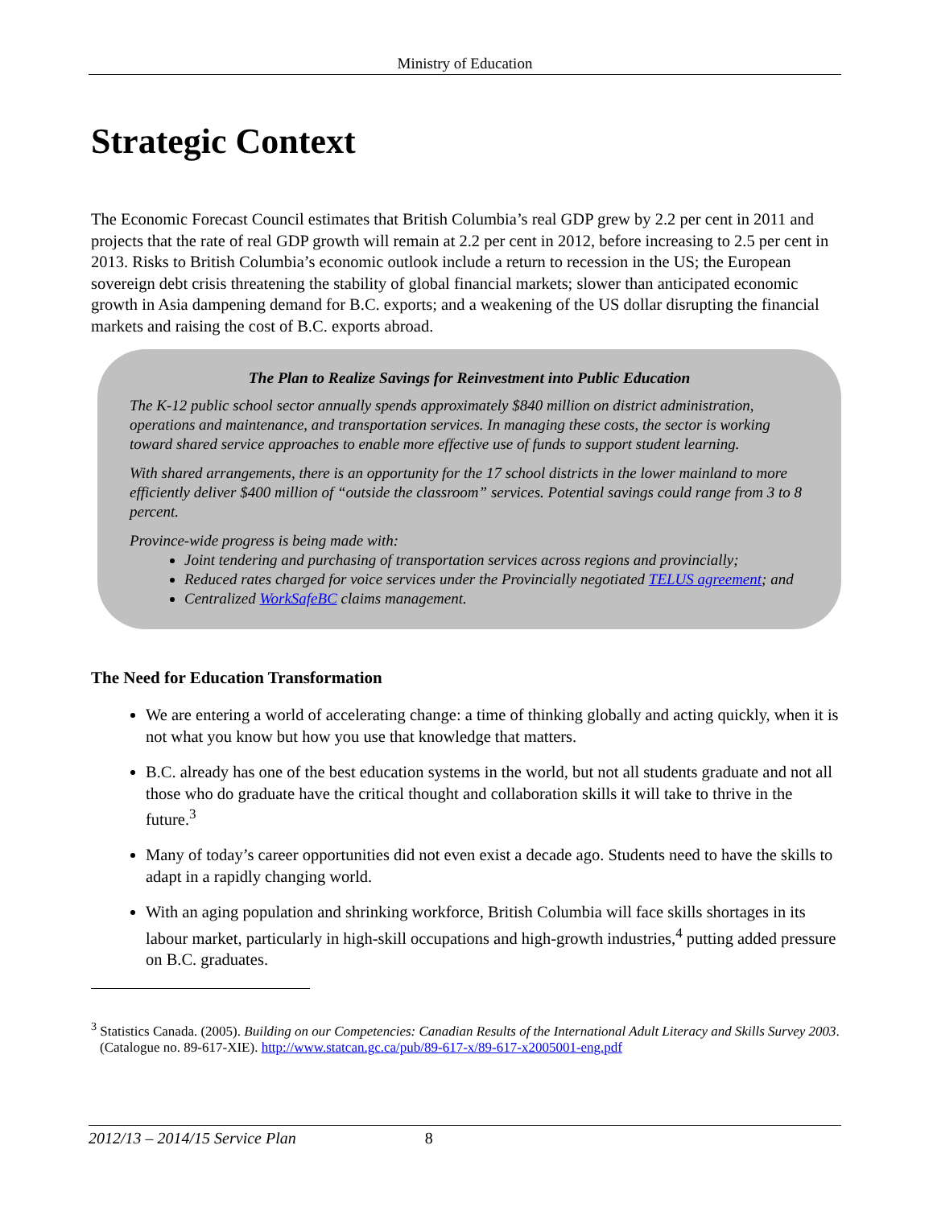Ministry of Education
Strategic Context
The Economic Forecast Council estimates that British Columbia’s real GDP grew by 2.2 per cent in 2011 and projects that the rate of real GDP growth will remain at 2.2 per cent in 2012, before increasing to 2.5 per cent in 2013. Risks to British Columbia’s economic outlook include a return to recession in the US; the European sovereign debt crisis threatening the stability of global financial markets; slower than anticipated economic growth in Asia dampening demand for B.C. exports; and a weakening of the US dollar disrupting the financial markets and raising the cost of B.C. exports abroad.
The Plan to Realize Savings for Reinvestment into Public Education
The K-12 public school sector annually spends approximately $840 million on district administration, operations and maintenance, and transportation services. In managing these costs, the sector is working toward shared service approaches to enable more effective use of funds to support student learning.
With shared arrangements, there is an opportunity for the 17 school districts in the lower mainland to more efficiently deliver $400 million of “outside the classroom” services. Potential savings could range from 3 to 8 percent.
Province-wide progress is being made with:
Joint tendering and purchasing of transportation services across regions and provincially;
Reduced rates charged for voice services under the Provincially negotiated TELUS agreement; and
Centralized WorkSafeBC claims management.
The Need for Education Transformation
We are entering a world of accelerating change: a time of thinking globally and acting quickly, when it is not what you know but how you use that knowledge that matters.
B.C. already has one of the best education systems in the world, but not all students graduate and not all those who do graduate have the critical thought and collaboration skills it will take to thrive in the future.<sup>3</sup>
Many of today’s career opportunities did not even exist a decade ago. Students need to have the skills to adapt in a rapidly changing world.
With an aging population and shrinking workforce, British Columbia will face skills shortages in its labour market, particularly in high-skill occupations and high-growth industries,<sup>4</sup> putting added pressure on B.C. graduates.
<sup>3</sup> Statistics Canada. (2005). Building on our Competencies: Canadian Results of the International Adult Literacy and Skills Survey 2003. (Catalogue no. 89-617-XIE). http://www.statcan.gc.ca/pub/89-617-x/89-617-x2005001-eng.pdf
2012/13 – 2014/15 Service Plan 8